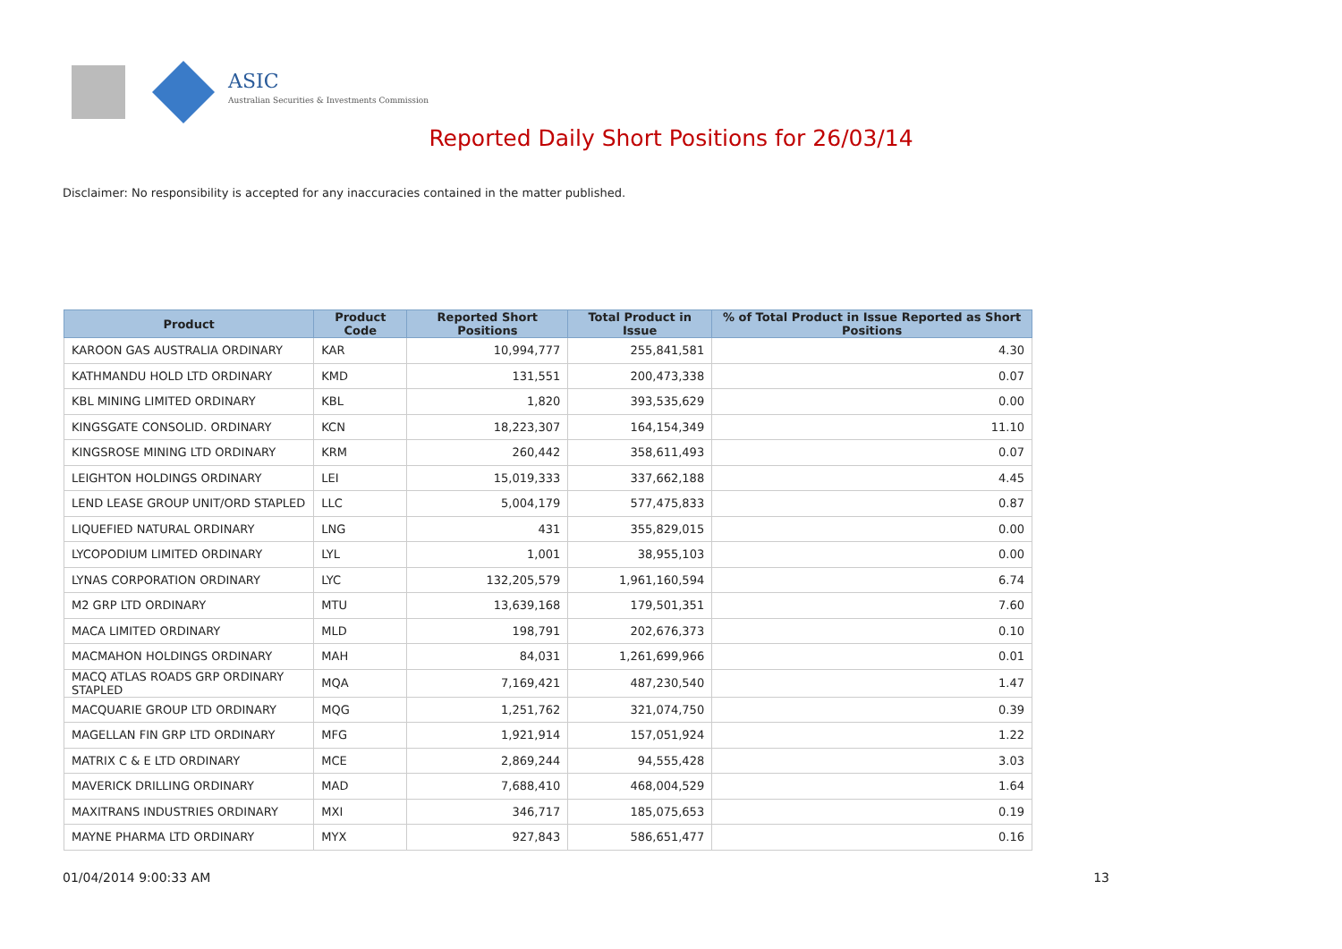ASIC
Australian Securities & Investments Commission
Reported Daily Short Positions for 26/03/14
Disclaimer: No responsibility is accepted for any inaccuracies contained in the matter published.
| Product | Product Code | Reported Short Positions | Total Product in Issue | % of Total Product in Issue Reported as Short Positions |
| --- | --- | --- | --- | --- |
| KAROON GAS AUSTRALIA ORDINARY | KAR | 10,994,777 | 255,841,581 | 4.30 |
| KATHMANDU HOLD LTD ORDINARY | KMD | 131,551 | 200,473,338 | 0.07 |
| KBL MINING LIMITED ORDINARY | KBL | 1,820 | 393,535,629 | 0.00 |
| KINGSGATE CONSOLID. ORDINARY | KCN | 18,223,307 | 164,154,349 | 11.10 |
| KINGSROSE MINING LTD ORDINARY | KRM | 260,442 | 358,611,493 | 0.07 |
| LEIGHTON HOLDINGS ORDINARY | LEI | 15,019,333 | 337,662,188 | 4.45 |
| LEND LEASE GROUP UNIT/ORD STAPLED | LLC | 5,004,179 | 577,475,833 | 0.87 |
| LIQUEFIED NATURAL ORDINARY | LNG | 431 | 355,829,015 | 0.00 |
| LYCOPODIUM LIMITED ORDINARY | LYL | 1,001 | 38,955,103 | 0.00 |
| LYNAS CORPORATION ORDINARY | LYC | 132,205,579 | 1,961,160,594 | 6.74 |
| M2 GRP LTD ORDINARY | MTU | 13,639,168 | 179,501,351 | 7.60 |
| MACA LIMITED ORDINARY | MLD | 198,791 | 202,676,373 | 0.10 |
| MACMAHON HOLDINGS ORDINARY | MAH | 84,031 | 1,261,699,966 | 0.01 |
| MACQ ATLAS ROADS GRP ORDINARY STAPLED | MQA | 7,169,421 | 487,230,540 | 1.47 |
| MACQUARIE GROUP LTD ORDINARY | MQG | 1,251,762 | 321,074,750 | 0.39 |
| MAGELLAN FIN GRP LTD ORDINARY | MFG | 1,921,914 | 157,051,924 | 1.22 |
| MATRIX C & E LTD ORDINARY | MCE | 2,869,244 | 94,555,428 | 3.03 |
| MAVERICK DRILLING ORDINARY | MAD | 7,688,410 | 468,004,529 | 1.64 |
| MAXITRANS INDUSTRIES ORDINARY | MXI | 346,717 | 185,075,653 | 0.19 |
| MAYNE PHARMA LTD ORDINARY | MYX | 927,843 | 586,651,477 | 0.16 |
01/04/2014 9:00:33 AM 13